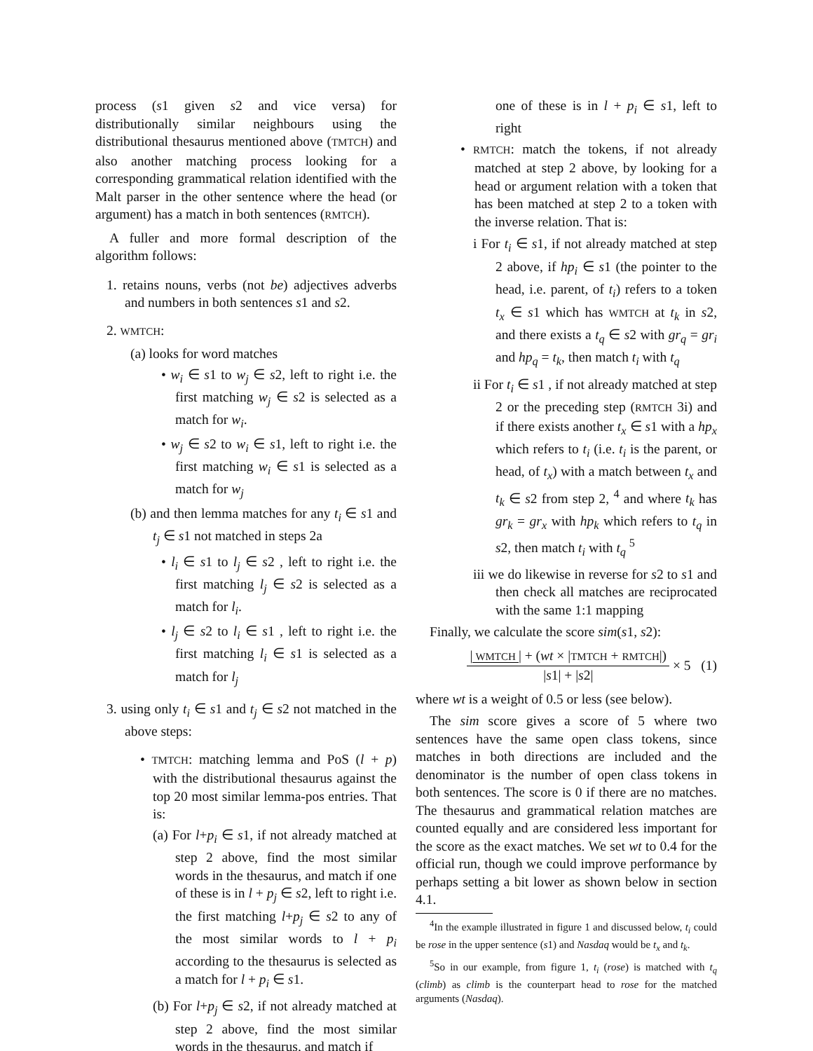process (s1 given s2 and vice versa) for distributionally similar neighbours using the distributional thesaurus mentioned above (TMTCH) and also another matching process looking for a corresponding grammatical relation identified with the Malt parser in the other sentence where the head (or argument) has a match in both sentences (RMTCH).
A fuller and more formal description of the algorithm follows:
1. retains nouns, verbs (not be) adjectives adverbs and numbers in both sentences s1 and s2.
2. WMTCH:
(a) looks for word matches
• w<sub>i</sub> ∈ s1 to w<sub>j</sub> ∈ s2, left to right i.e. the first matching w<sub>j</sub> ∈ s2 is selected as a match for w<sub>i</sub>.
• w<sub>j</sub> ∈ s2 to w<sub>i</sub> ∈ s1, left to right i.e. the first matching w<sub>i</sub> ∈ s1 is selected as a match for w<sub>j</sub>
(b) and then lemma matches for any t<sub>i</sub> ∈ s1 and t<sub>j</sub> ∈ s1 not matched in steps 2a
• l<sub>i</sub> ∈ s1 to l<sub>j</sub> ∈ s2 , left to right i.e. the first matching l<sub>j</sub> ∈ s2 is selected as a match for l<sub>i</sub>.
• l<sub>j</sub> ∈ s2 to l<sub>i</sub> ∈ s1 , left to right i.e. the first matching l<sub>i</sub> ∈ s1 is selected as a match for l<sub>j</sub>
3. using only t<sub>i</sub> ∈ s1 and t<sub>j</sub> ∈ s2 not matched in the above steps:
• TMTCH: matching lemma and PoS (l + p) with the distributional thesaurus against the top 20 most similar lemma-pos entries. That is:
(a) For l+p<sub>i</sub> ∈ s1, if not already matched at step 2 above, find the most similar words in the thesaurus, and match if one of these is in l + p<sub>j</sub> ∈ s2, left to right i.e. the first matching l+p<sub>j</sub> ∈ s2 to any of the most similar words to l + p<sub>i</sub> according to the thesaurus is selected as a match for l + p<sub>i</sub> ∈ s1.
(b) For l+p<sub>j</sub> ∈ s2, if not already matched at step 2 above, find the most similar words in the thesaurus, and match if
one of these is in l + p<sub>i</sub> ∈ s1, left to right
• RMTCH: match the tokens, if not already matched at step 2 above, by looking for a head or argument relation with a token that has been matched at step 2 to a token with the inverse relation. That is:
i For t<sub>i</sub> ∈ s1, if not already matched at step 2 above, if hp<sub>i</sub> ∈ s1 (the pointer to the head, i.e. parent, of t<sub>i</sub>) refers to a token t<sub>x</sub> ∈ s1 which has WMTCH at t<sub>k</sub> in s2, and there exists a t<sub>q</sub> ∈ s2 with gr<sub>q</sub> = gr<sub>i</sub> and hp<sub>q</sub> = t<sub>k</sub>, then match t<sub>i</sub> with t<sub>q</sub>
ii For t<sub>i</sub> ∈ s1 , if not already matched at step 2 or the preceding step (RMTCH 3i) and if there exists another t<sub>x</sub> ∈ s1 with a hp<sub>x</sub> which refers to t<sub>i</sub> (i.e. t<sub>i</sub> is the parent, or head, of t<sub>x</sub>) with a match between t<sub>x</sub> and t<sub>k</sub> ∈ s2 from step 2, <sup>4</sup> and where t<sub>k</sub> has gr<sub>k</sub> = gr<sub>x</sub> with hp<sub>k</sub> which refers to t<sub>q</sub> in s2, then match t<sub>i</sub> with t<sub>q</sub> <sup>5</sup>
iii we do likewise in reverse for s2 to s1 and then check all matches are reciprocated with the same 1:1 mapping
Finally, we calculate the score sim(s1, s2):
| WMTCH | + (wt × |TMTCH + RMTCH|) |s1| + |s2| × 5 (1)
where wt is a weight of 0.5 or less (see below).
The sim score gives a score of 5 where two sentences have the same open class tokens, since matches in both directions are included and the denominator is the number of open class tokens in both sentences. The score is 0 if there are no matches. The thesaurus and grammatical relation matches are counted equally and are considered less important for the score as the exact matches. We set wt to 0.4 for the official run, though we could improve performance by perhaps setting a bit lower as shown below in section 4.1.
<sup>4</sup> In the example illustrated in figure 1 and discussed below, t<sub>i</sub> could be rose in the upper sentence (s1) and Nasdaq would be t<sub>x</sub> and t<sub>k</sub>.
<sup>5</sup> So in our example, from figure 1, t<sub>i</sub> (rose) is matched with t<sub>q</sub> (climb) as climb is the counterpart head to rose for the matched arguments (Nasdaq).